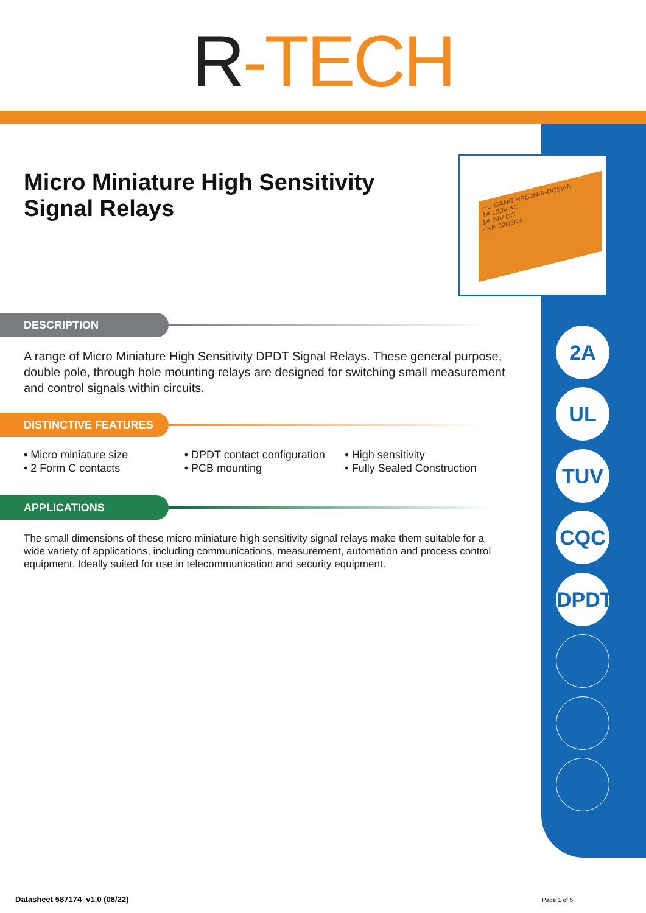R-TECH
HUIGANG HRS2H-S-DC5V-N
1A 120V AC
1A 24V DC
HKE 22D2K8
2A
UL
TUV
CQC
DPDT
Micro Miniature High Sensitivity
Signal Relays
DESCRIPTION
A range of Micro Miniature High Sensitivity DPDT Signal Relays. These general purpose, double pole, through hole mounting relays are designed for switching small measurement and control signals within circuits.
DISTINCTIVE FEATURES
• Micro miniature size
• 2 Form C contacts
• DPDT contact configuration
• PCB mounting
• High sensitivity
• Fully Sealed Construction
APPLICATIONS
The small dimensions of these micro miniature high sensitivity signal relays make them suitable for a wide variety of applications, including communications, measurement, automation and process control equipment. Ideally suited for use in telecommunication and security equipment.
Datasheet 587174_v1.0 (08/22) Page 1 of 5